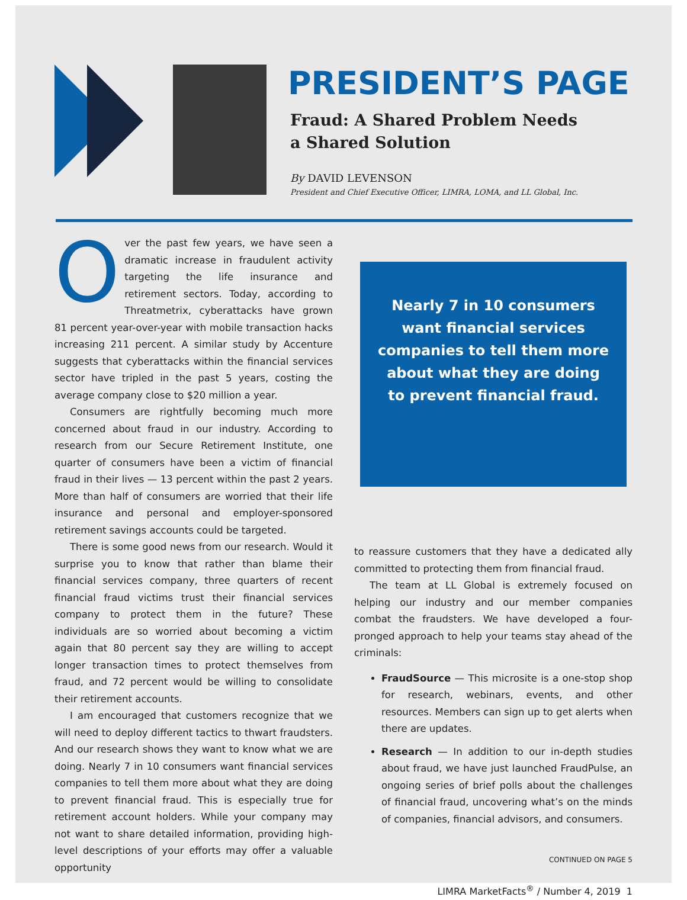PRESIDENT’S PAGE
Fraud: A Shared Problem Needs
a Shared Solution
By DAVID LEVENSON
President and Chief Executive Officer, LIMRA, LOMA, and LL Global, Inc.
Over the past few years, we have seen a dramatic increase in fraudulent activity targeting the life insurance and retirement sectors. Today, according to Threatmetrix, cyberattacks have grown 81 percent year-over-year with mobile transaction hacks increasing 211 percent. A similar study by Accenture suggests that cyberattacks within the financial services sector have tripled in the past 5 years, costing the average company close to $20 million a year.
Consumers are rightfully becoming much more concerned about fraud in our industry. According to research from our Secure Retirement Institute, one quarter of consumers have been a victim of financial fraud in their lives — 13 percent within the past 2 years. More than half of consumers are worried that their life insurance and personal and employer-sponsored retirement savings accounts could be targeted.
There is some good news from our research. Would it surprise you to know that rather than blame their financial services company, three quarters of recent financial fraud victims trust their financial services company to protect them in the future? These individuals are so worried about becoming a victim again that 80 percent say they are willing to accept longer transaction times to protect themselves from fraud, and 72 percent would be willing to consolidate their retirement accounts.
I am encouraged that customers recognize that we will need to deploy different tactics to thwart fraudsters. And our research shows they want to know what we are doing. Nearly 7 in 10 consumers want financial services companies to tell them more about what they are doing to prevent financial fraud. This is especially true for retirement account holders. While your company may not want to share detailed information, providing high-level descriptions of your efforts may offer a valuable opportunity
Nearly 7 in 10 consumers want financial services companies to tell them more about what they are doing to prevent financial fraud.
to reassure customers that they have a dedicated ally committed to protecting them from financial fraud.
The team at LL Global is extremely focused on helping our industry and our member companies combat the fraudsters. We have developed a four-pronged approach to help your teams stay ahead of the criminals:
FraudSource — This microsite is a one-stop shop for research, webinars, events, and other resources. Members can sign up to get alerts when there are updates.
Research — In addition to our in-depth studies about fraud, we have just launched FraudPulse, an ongoing series of brief polls about the challenges of financial fraud, uncovering what’s on the minds of companies, financial advisors, and consumers.
CONTINUED ON PAGE 5
LIMRA MarketFacts<sup>®</sup> / Number 4, 2019 1